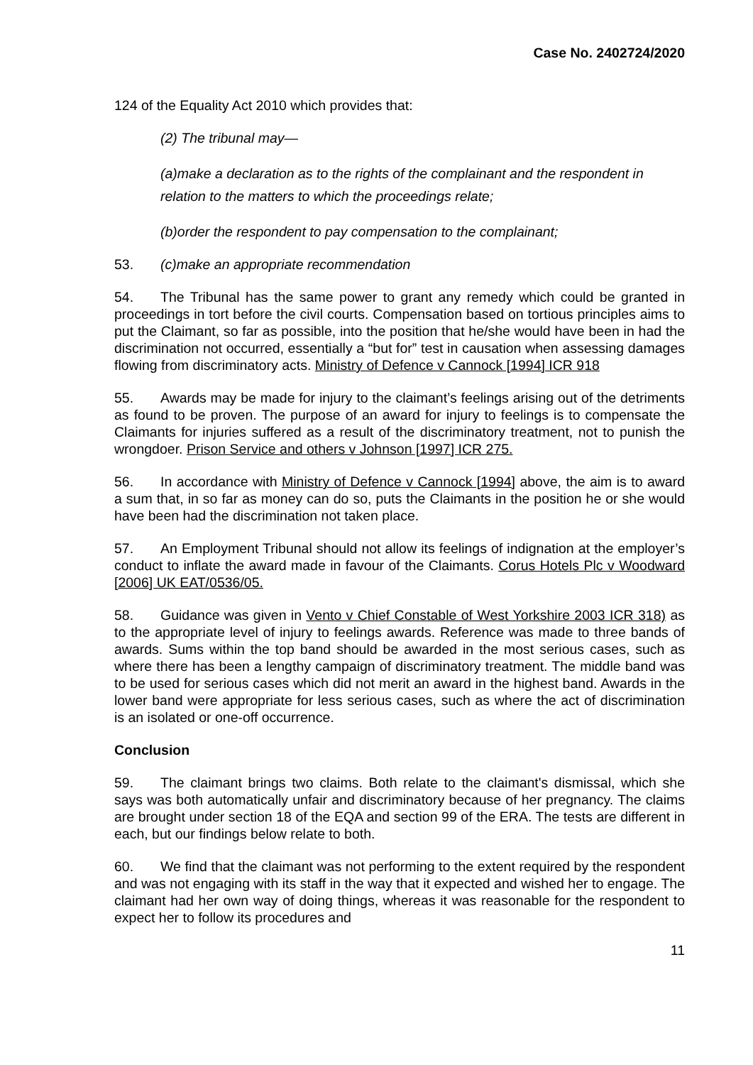Case No. 2402724/2020
124 of the Equality Act 2010 which provides that:
(2) The tribunal may—
(a)make a declaration as to the rights of the complainant and the respondent in relation to the matters to which the proceedings relate;
(b)order the respondent to pay compensation to the complainant;
53. (c)make an appropriate recommendation
54. The Tribunal has the same power to grant any remedy which could be granted in proceedings in tort before the civil courts. Compensation based on tortious principles aims to put the Claimant, so far as possible, into the position that he/she would have been in had the discrimination not occurred, essentially a “but for” test in causation when assessing damages flowing from discriminatory acts. Ministry of Defence v Cannock [1994] ICR 918
55. Awards may be made for injury to the claimant’s feelings arising out of the detriments as found to be proven. The purpose of an award for injury to feelings is to compensate the Claimants for injuries suffered as a result of the discriminatory treatment, not to punish the wrongdoer. Prison Service and others v Johnson [1997] ICR 275.
56. In accordance with Ministry of Defence v Cannock [1994] above, the aim is to award a sum that, in so far as money can do so, puts the Claimants in the position he or she would have been had the discrimination not taken place.
57. An Employment Tribunal should not allow its feelings of indignation at the employer’s conduct to inflate the award made in favour of the Claimants. Corus Hotels Plc v Woodward [2006] UK EAT/0536/05.
58. Guidance was given in Vento v Chief Constable of West Yorkshire 2003 ICR 318) as to the appropriate level of injury to feelings awards. Reference was made to three bands of awards. Sums within the top band should be awarded in the most serious cases, such as where there has been a lengthy campaign of discriminatory treatment. The middle band was to be used for serious cases which did not merit an award in the highest band. Awards in the lower band were appropriate for less serious cases, such as where the act of discrimination is an isolated or one-off occurrence.
Conclusion
59. The claimant brings two claims. Both relate to the claimant's dismissal, which she says was both automatically unfair and discriminatory because of her pregnancy. The claims are brought under section 18 of the EQA and section 99 of the ERA. The tests are different in each, but our findings below relate to both.
60. We find that the claimant was not performing to the extent required by the respondent and was not engaging with its staff in the way that it expected and wished her to engage. The claimant had her own way of doing things, whereas it was reasonable for the respondent to expect her to follow its procedures and
11